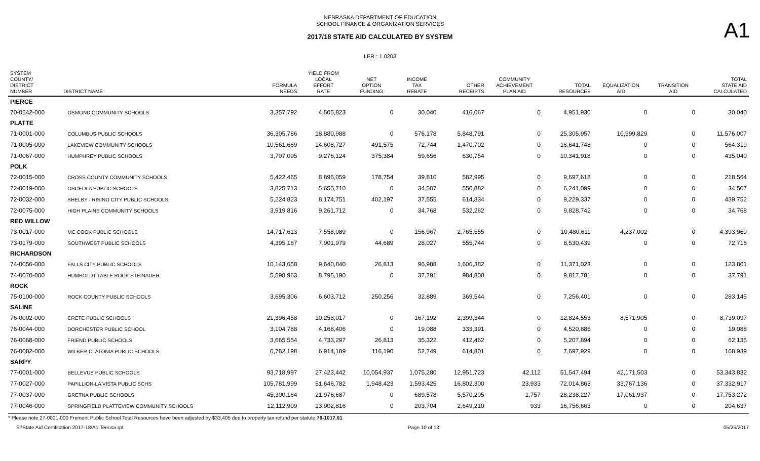A1
NEBRASKA DEPARTMENT OF EDUCATION
SCHOOL FINANCE & ORGANIZATION SERVICES
2017/18 STATE AID CALCULATED BY SYSTEM
LER : 1.0203
| SYSTEM COUNTY/ DISTRICT NUMBER | DISTRICT NAME | FORMULA NEEDS | YIELD FROM LOCAL EFFORT RATE | NET OPTION FUNDING | INCOME TAX REBATE | OTHER RECEIPTS | COMMUNITY ACHIEVEMENT PLAN AID | TOTAL RESOURCES | EQUALIZATION AID | TRANSITION AID | TOTAL STATE AID CALCULATED |
| --- | --- | --- | --- | --- | --- | --- | --- | --- | --- | --- | --- |
| PIERCE | | | | | | | | | | | |
| 70-0542-000 | OSMOND COMMUNITY SCHOOLS | 3,357,792 | 4,505,823 | 0 | 30,040 | 416,067 | 0 | 4,951,930 | 0 | 0 | 30,040 |
| PLATTE | | | | | | | | | | | |
| 71-0001-000 | COLUMBUS PUBLIC SCHOOLS | 36,305,786 | 18,880,988 | 0 | 576,178 | 5,848,791 | 0 | 25,305,957 | 10,999,829 | 0 | 11,576,007 |
| 71-0005-000 | LAKEVIEW COMMUNITY SCHOOLS | 10,561,669 | 14,606,727 | 491,575 | 72,744 | 1,470,702 | 0 | 16,641,748 | 0 | 0 | 564,319 |
| 71-0067-000 | HUMPHREY PUBLIC SCHOOLS | 3,707,095 | 9,276,124 | 375,384 | 59,656 | 630,754 | 0 | 10,341,918 | 0 | 0 | 435,040 |
| POLK | | | | | | | | | | | |
| 72-0015-000 | CROSS COUNTY COMMUNITY SCHOOLS | 5,422,465 | 8,896,059 | 178,754 | 39,810 | 582,995 | 0 | 9,697,618 | 0 | 0 | 218,564 |
| 72-0019-000 | OSCEOLA PUBLIC SCHOOLS | 3,825,713 | 5,655,710 | 0 | 34,507 | 550,882 | 0 | 6,241,099 | 0 | 0 | 34,507 |
| 72-0032-000 | SHELBY - RISING CITY PUBLIC SCHOOLS | 5,224,823 | 8,174,751 | 402,197 | 37,555 | 614,834 | 0 | 9,229,337 | 0 | 0 | 439,752 |
| 72-0075-000 | HIGH PLAINS COMMUNITY SCHOOLS | 3,919,816 | 9,261,712 | 0 | 34,768 | 532,262 | 0 | 9,828,742 | 0 | 0 | 34,768 |
| RED WILLOW | | | | | | | | | | | |
| 73-0017-000 | MC COOK PUBLIC SCHOOLS | 14,717,613 | 7,558,089 | 0 | 156,967 | 2,765,555 | 0 | 10,480,611 | 4,237,002 | 0 | 4,393,969 |
| 73-0179-000 | SOUTHWEST PUBLIC SCHOOLS | 4,395,167 | 7,901,979 | 44,689 | 28,027 | 555,744 | 0 | 8,530,439 | 0 | 0 | 72,716 |
| RICHARDSON | | | | | | | | | | | |
| 74-0056-000 | FALLS CITY PUBLIC SCHOOLS | 10,143,658 | 9,640,840 | 26,813 | 96,988 | 1,606,382 | 0 | 11,371,023 | 0 | 0 | 123,801 |
| 74-0070-000 | HUMBOLDT TABLE ROCK STEINAUER | 5,598,963 | 8,795,190 | 0 | 37,791 | 984,800 | 0 | 9,817,781 | 0 | 0 | 37,791 |
| ROCK | | | | | | | | | | | |
| 75-0100-000 | ROCK COUNTY PUBLIC SCHOOLS | 3,695,306 | 6,603,712 | 250,256 | 32,889 | 369,544 | 0 | 7,256,401 | 0 | 0 | 283,145 |
| SALINE | | | | | | | | | | | |
| 76-0002-000 | CRETE PUBLIC SCHOOLS | 21,396,458 | 10,258,017 | 0 | 167,192 | 2,399,344 | 0 | 12,824,553 | 8,571,905 | 0 | 8,739,097 |
| 76-0044-000 | DORCHESTER PUBLIC SCHOOL | 3,104,788 | 4,168,406 | 0 | 19,088 | 333,391 | 0 | 4,520,885 | 0 | 0 | 19,088 |
| 76-0068-000 | FRIEND PUBLIC SCHOOLS | 3,665,554 | 4,733,297 | 26,813 | 35,322 | 412,462 | 0 | 5,207,894 | 0 | 0 | 62,135 |
| 76-0082-000 | WILBER-CLATONIA PUBLIC SCHOOLS | 6,782,198 | 6,914,189 | 116,190 | 52,749 | 614,801 | 0 | 7,697,929 | 0 | 0 | 168,939 |
| SARPY | | | | | | | | | | | |
| 77-0001-000 | BELLEVUE PUBLIC SCHOOLS | 93,718,997 | 27,423,442 | 10,054,937 | 1,075,280 | 12,951,723 | 42,112 | 51,547,494 | 42,171,503 | 0 | 53,343,832 |
| 77-0027-000 | PAPILLION-LA VISTA PUBLIC SCHS | 105,781,999 | 51,646,782 | 1,948,423 | 1,593,425 | 16,802,300 | 23,933 | 72,014,863 | 33,767,136 | 0 | 37,332,917 |
| 77-0037-000 | GRETNA PUBLIC SCHOOLS | 45,300,164 | 21,976,687 | 0 | 689,578 | 5,570,205 | 1,757 | 28,238,227 | 17,061,937 | 0 | 17,753,272 |
| 77-0046-000 | SPRINGFIELD PLATTEVIEW COMMUNITY SCHOOLS | 12,112,909 | 13,902,816 | 0 | 203,704 | 2,649,210 | 933 | 16,756,663 | 0 | 0 | 204,637 |
* Please note 27-0001-000 Fremont Public School Total Resources have been adjusted by $33,405 due to property tax refund per statute 79-1017.01
S:\State Aid Certification 2017-18\A1 Teeosa.rpt Page 10 of 13 05/25/2017